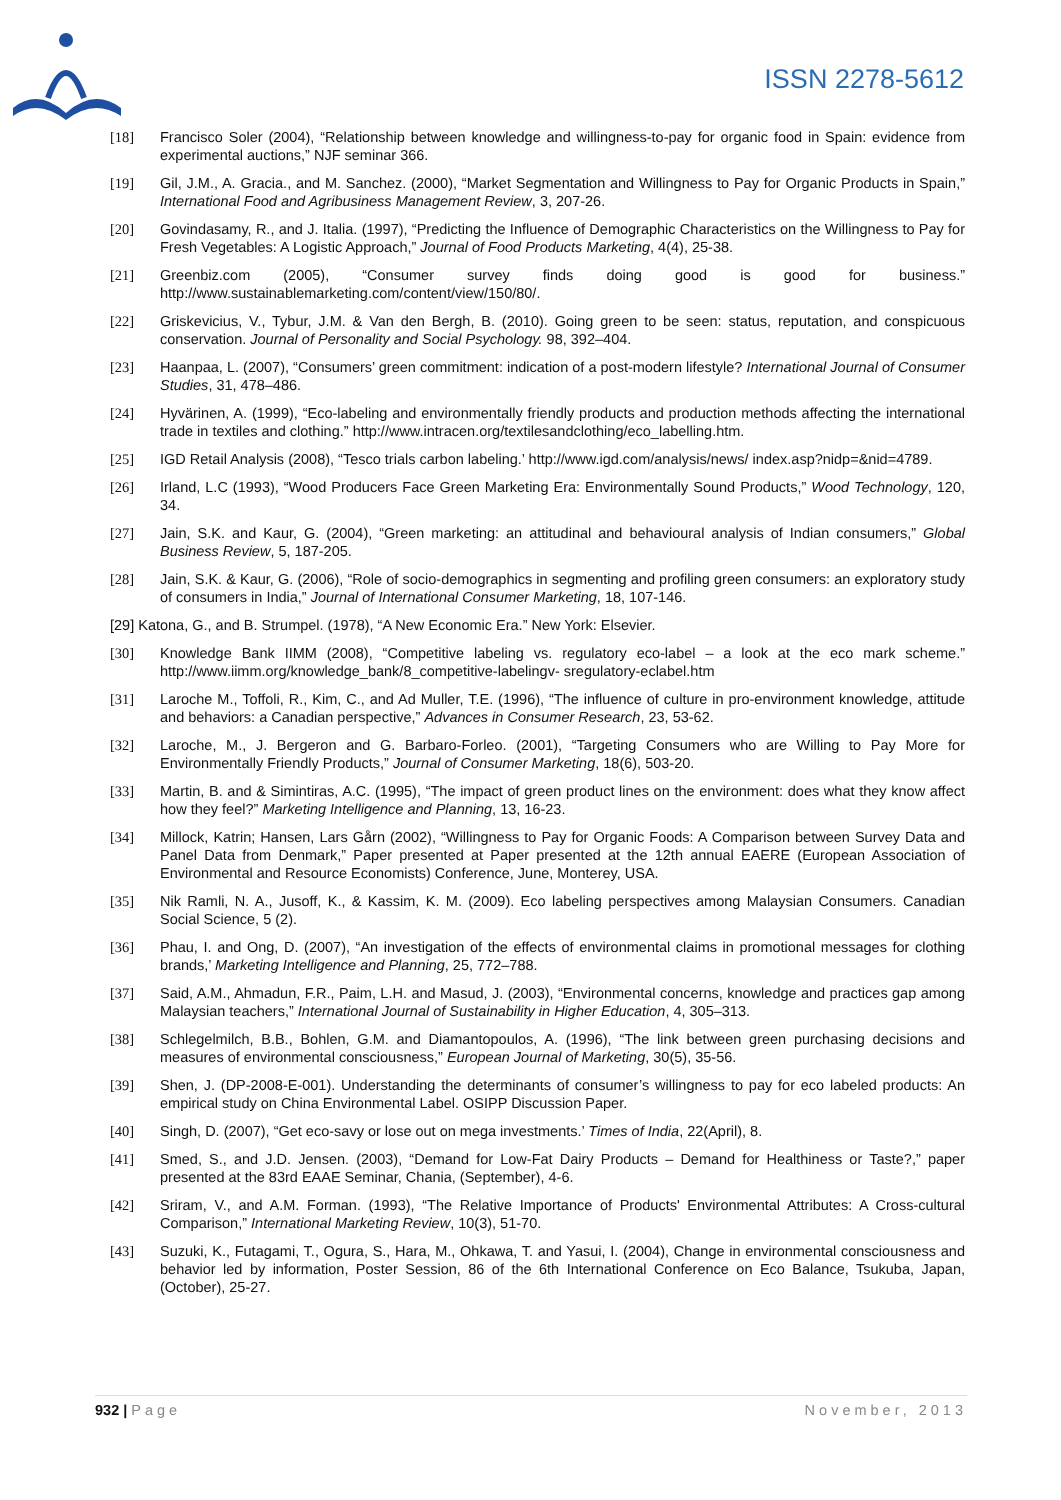ISSN 2278-5612
[18] Francisco Soler (2004), “Relationship between knowledge and willingness-to-pay for organic food in Spain: evidence from experimental auctions,” NJF seminar 366.
[19] Gil, J.M., A. Gracia., and M. Sanchez. (2000), “Market Segmentation and Willingness to Pay for Organic Products in Spain,” International Food and Agribusiness Management Review, 3, 207-26.
[20] Govindasamy, R., and J. Italia. (1997), “Predicting the Influence of Demographic Characteristics on the Willingness to Pay for Fresh Vegetables: A Logistic Approach,” Journal of Food Products Marketing, 4(4), 25-38.
[21] Greenbiz.com (2005), “Consumer survey finds doing good is good for business.” http://www.sustainablemarketing.com/content/view/150/80/.
[22] Griskevicius, V., Tybur, J.M. & Van den Bergh, B. (2010). Going green to be seen: status, reputation, and conspicuous conservation. Journal of Personality and Social Psychology. 98, 392–404.
[23] Haanpaa, L. (2007), “Consumers’ green commitment: indication of a post-modern lifestyle? International Journal of Consumer Studies, 31, 478–486.
[24] Hyvärinen, A. (1999), “Eco-labeling and environmentally friendly products and production methods affecting the international trade in textiles and clothing.” http://www.intracen.org/textilesandclothing/eco_labelling.htm.
[25] IGD Retail Analysis (2008), “Tesco trials carbon labeling.’ http://www.igd.com/analysis/news/ index.asp?nidp=&nid=4789.
[26] Irland, L.C (1993), “Wood Producers Face Green Marketing Era: Environmentally Sound Products,” Wood Technology, 120, 34.
[27] Jain, S.K. and Kaur, G. (2004), “Green marketing: an attitudinal and behavioural analysis of Indian consumers,” Global Business Review, 5, 187-205.
[28] Jain, S.K. & Kaur, G. (2006), “Role of socio-demographics in segmenting and profiling green consumers: an exploratory study of consumers in India,” Journal of International Consumer Marketing, 18, 107-146.
[29] Katona, G., and B. Strumpel. (1978), “A New Economic Era.” New York: Elsevier.
[30] Knowledge Bank IIMM (2008), “Competitive labeling vs. regulatory eco-label – a look at the eco mark scheme.” http://www.iimm.org/knowledge_bank/8_competitive-labelingv- sregulatory-eclabel.htm
[31] Laroche M., Toffoli, R., Kim, C., and Ad Muller, T.E. (1996), “The influence of culture in pro-environment knowledge, attitude and behaviors: a Canadian perspective,” Advances in Consumer Research, 23, 53-62.
[32] Laroche, M., J. Bergeron and G. Barbaro-Forleo. (2001), “Targeting Consumers who are Willing to Pay More for Environmentally Friendly Products,” Journal of Consumer Marketing, 18(6), 503-20.
[33] Martin, B. and & Simintiras, A.C. (1995), “The impact of green product lines on the environment: does what they know affect how they feel?” Marketing Intelligence and Planning, 13, 16-23.
[34] Millock, Katrin; Hansen, Lars Gårn (2002), “Willingness to Pay for Organic Foods: A Comparison between Survey Data and Panel Data from Denmark,” Paper presented at Paper presented at the 12th annual EAERE (European Association of Environmental and Resource Economists) Conference, June, Monterey, USA.
[35] Nik Ramli, N. A., Jusoff, K., & Kassim, K. M. (2009). Eco labeling perspectives among Malaysian Consumers. Canadian Social Science, 5 (2).
[36] Phau, I. and Ong, D. (2007), “An investigation of the effects of environmental claims in promotional messages for clothing brands,’ Marketing Intelligence and Planning, 25, 772–788.
[37] Said, A.M., Ahmadun, F.R., Paim, L.H. and Masud, J. (2003), “Environmental concerns, knowledge and practices gap among Malaysian teachers,” International Journal of Sustainability in Higher Education, 4, 305–313.
[38] Schlegelmilch, B.B., Bohlen, G.M. and Diamantopoulos, A. (1996), “The link between green purchasing decisions and measures of environmental consciousness,” European Journal of Marketing, 30(5), 35-56.
[39] Shen, J. (DP-2008-E-001). Understanding the determinants of consumer’s willingness to pay for eco labeled products: An empirical study on China Environmental Label. OSIPP Discussion Paper.
[40] Singh, D. (2007), “Get eco-savy or lose out on mega investments.’ Times of India, 22(April), 8.
[41] Smed, S., and J.D. Jensen. (2003), “Demand for Low-Fat Dairy Products – Demand for Healthiness or Taste?,” paper presented at the 83rd EAAE Seminar, Chania, (September), 4-6.
[42] Sriram, V., and A.M. Forman. (1993), “The Relative Importance of Products' Environmental Attributes: A Cross-cultural Comparison,” International Marketing Review, 10(3), 51-70.
[43] Suzuki, K., Futagami, T., Ogura, S., Hara, M., Ohkawa, T. and Yasui, I. (2004), Change in environmental consciousness and behavior led by information, Poster Session, 86 of the 6th International Conference on Eco Balance, Tsukuba, Japan, (October), 25-27.
932 | Page November, 2013